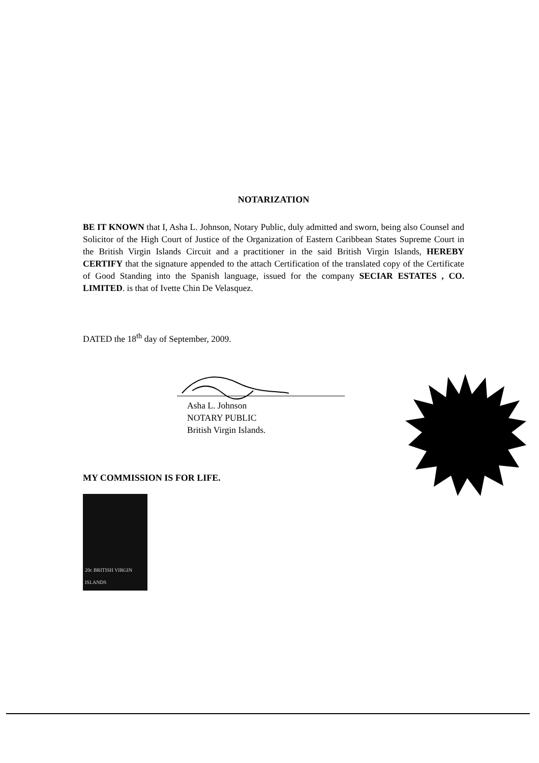NOTARIZATION
BE IT KNOWN that I, Asha L. Johnson, Notary Public, duly admitted and sworn, being also Counsel and Solicitor of the High Court of Justice of the Organization of Eastern Caribbean States Supreme Court in the British Virgin Islands Circuit and a practitioner in the said British Virgin Islands, HEREBY CERTIFY that the signature appended to the attach Certification of the translated copy of the Certificate of Good Standing into the Spanish language, issued for the company SECIAR ESTATES , CO. LIMITED. is that of Ivette Chin De Velasquez.
DATED the 18<sup>th</sup> day of September, 2009.
Asha L. Johnson
NOTARY PUBLIC
British Virgin Islands.
MY COMMISSION IS FOR LIFE.
20c BRITISH VIRGIN ISLANDS